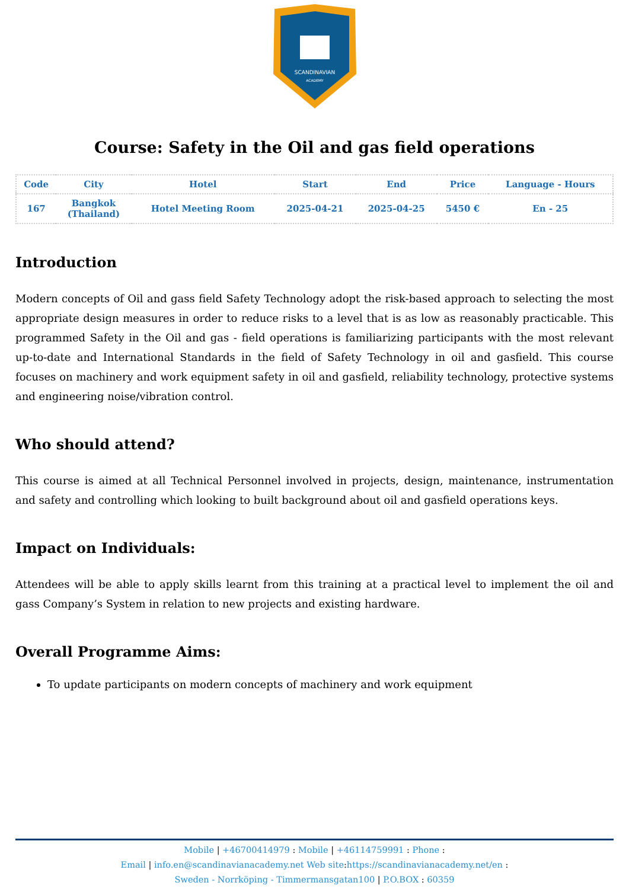SCANDINAVIAN
ACADEMY
Course: Safety in the Oil and gas field operations
| Code | City | Hotel | Start | End | Price | Language - Hours |
| --- | --- | --- | --- | --- | --- | --- |
| 167 | Bangkok (Thailand) | Hotel Meeting Room | 2025-04-21 | 2025-04-25 | 5450 € | En - 25 |
Introduction
Modern concepts of Oil and gass field Safety Technology adopt the risk-based approach to selecting the most appropriate design measures in order to reduce risks to a level that is as low as reasonably practicable. This programmed Safety in the Oil and gas - field operations is familiarizing participants with the most relevant up-to-date and International Standards in the field of Safety Technology in oil and gasfield. This course focuses on machinery and work equipment safety in oil and gasfield, reliability technology, protective systems and engineering noise/vibration control.
Who should attend?
This course is aimed at all Technical Personnel involved in projects, design, maintenance, instrumentation and safety and controlling which looking to built background about oil and gasfield operations keys.
Impact on Individuals:
Attendees will be able to apply skills learnt from this training at a practical level to implement the oil and gass Company’s System in relation to new projects and existing hardware.
Overall Programme Aims:
To update participants on modern concepts of machinery and work equipment
Mobile | +46700414979 : Mobile | +46114759991 : Phone :
Email | info.en@scandinavianacademy.net Web site: https://scandinavianacademy.net/en :
Sweden - Norrköping - Timmermansgatan100 | P.O.BOX : 60359